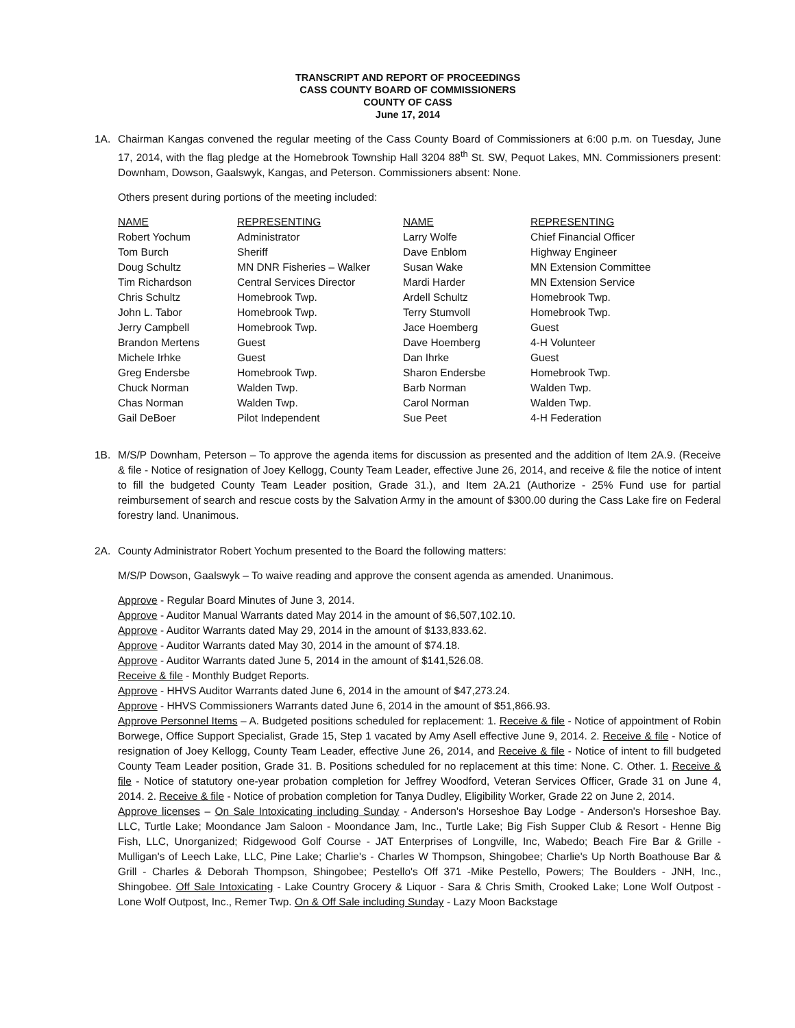TRANSCRIPT AND REPORT OF PROCEEDINGS
CASS COUNTY BOARD OF COMMISSIONERS
COUNTY OF CASS
June 17, 2014
1A. Chairman Kangas convened the regular meeting of the Cass County Board of Commissioners at 6:00 p.m. on Tuesday, June 17, 2014, with the flag pledge at the Homebrook Township Hall 3204 88<sup>th</sup> St. SW, Pequot Lakes, MN. Commissioners present: Downham, Dowson, Gaalswyk, Kangas, and Peterson. Commissioners absent: None.
Others present during portions of the meeting included:
| NAME | REPRESENTING | NAME | REPRESENTING |
| --- | --- | --- | --- |
| Robert Yochum | Administrator | Larry Wolfe | Chief Financial Officer |
| Tom Burch | Sheriff | Dave Enblom | Highway Engineer |
| Doug Schultz | MN DNR Fisheries – Walker | Susan Wake | MN Extension Committee |
| Tim Richardson | Central Services Director | Mardi Harder | MN Extension Service |
| Chris Schultz | Homebrook Twp. | Ardell Schultz | Homebrook Twp. |
| John L. Tabor | Homebrook Twp. | Terry Stumvoll | Homebrook Twp. |
| Jerry Campbell | Homebrook Twp. | Jace Hoemberg | Guest |
| Brandon Mertens | Guest | Dave Hoemberg | 4-H Volunteer |
| Michele Irhke | Guest | Dan Ihrke | Guest |
| Greg Endersbe | Homebrook Twp. | Sharon Endersbe | Homebrook Twp. |
| Chuck Norman | Walden Twp. | Barb Norman | Walden Twp. |
| Chas Norman | Walden Twp. | Carol Norman | Walden Twp. |
| Gail DeBoer | Pilot Independent | Sue Peet | 4-H Federation |
1B. M/S/P Downham, Peterson – To approve the agenda items for discussion as presented and the addition of Item 2A.9. (Receive & file - Notice of resignation of Joey Kellogg, County Team Leader, effective June 26, 2014, and receive & file the notice of intent to fill the budgeted County Team Leader position, Grade 31.), and Item 2A.21 (Authorize - 25% Fund use for partial reimbursement of search and rescue costs by the Salvation Army in the amount of $300.00 during the Cass Lake fire on Federal forestry land. Unanimous.
2A. County Administrator Robert Yochum presented to the Board the following matters:
M/S/P Dowson, Gaalswyk – To waive reading and approve the consent agenda as amended. Unanimous.
Approve - Regular Board Minutes of June 3, 2014.
Approve - Auditor Manual Warrants dated May 2014 in the amount of $6,507,102.10.
Approve - Auditor Warrants dated May 29, 2014 in the amount of $133,833.62.
Approve - Auditor Warrants dated May 30, 2014 in the amount of $74.18.
Approve - Auditor Warrants dated June 5, 2014 in the amount of $141,526.08.
Receive & file - Monthly Budget Reports.
Approve - HHVS Auditor Warrants dated June 6, 2014 in the amount of $47,273.24.
Approve - HHVS Commissioners Warrants dated June 6, 2014 in the amount of $51,866.93.
Approve Personnel Items – A. Budgeted positions scheduled for replacement: 1. Receive & file - Notice of appointment of Robin Borwege, Office Support Specialist, Grade 15, Step 1 vacated by Amy Asell effective June 9, 2014. 2. Receive & file - Notice of resignation of Joey Kellogg, County Team Leader, effective June 26, 2014, and Receive & file - Notice of intent to fill budgeted County Team Leader position, Grade 31. B. Positions scheduled for no replacement at this time: None. C. Other. 1. Receive & file - Notice of statutory one-year probation completion for Jeffrey Woodford, Veteran Services Officer, Grade 31 on June 4, 2014. 2. Receive & file - Notice of probation completion for Tanya Dudley, Eligibility Worker, Grade 22 on June 2, 2014.
Approve licenses – On Sale Intoxicating including Sunday - Anderson's Horseshoe Bay Lodge - Anderson's Horseshoe Bay. LLC, Turtle Lake; Moondance Jam Saloon - Moondance Jam, Inc., Turtle Lake; Big Fish Supper Club & Resort - Henne Big Fish, LLC, Unorganized; Ridgewood Golf Course - JAT Enterprises of Longville, Inc, Wabedo; Beach Fire Bar & Grille - Mulligan's of Leech Lake, LLC, Pine Lake; Charlie's - Charles W Thompson, Shingobee; Charlie's Up North Boathouse Bar & Grill - Charles & Deborah Thompson, Shingobee; Pestello's Off 371 -Mike Pestello, Powers; The Boulders - JNH, Inc., Shingobee. Off Sale Intoxicating - Lake Country Grocery & Liquor - Sara & Chris Smith, Crooked Lake; Lone Wolf Outpost - Lone Wolf Outpost, Inc., Remer Twp. On & Off Sale including Sunday - Lazy Moon Backstage